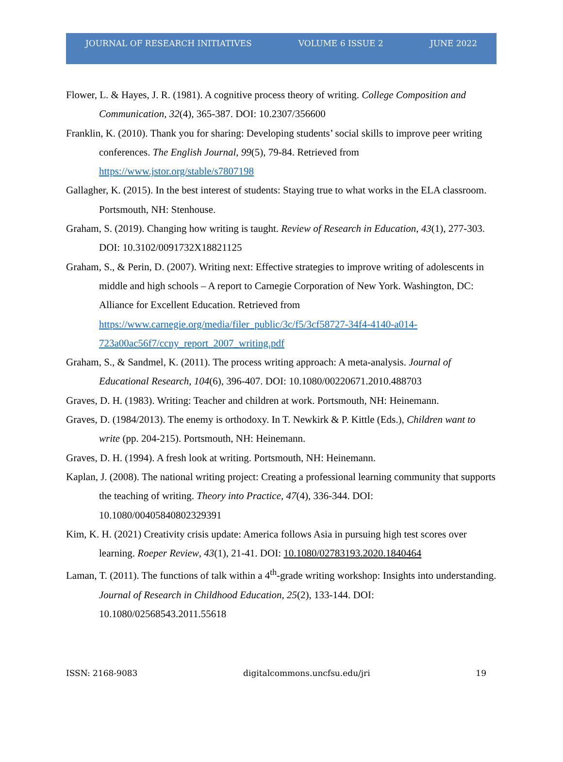JOURNAL OF RESEARCH INITIATIVES VOLUME 6 ISSUE 2 JUNE 2022
Flower, L. & Hayes, J. R. (1981). A cognitive process theory of writing. College Composition and Communication, 32(4), 365-387. DOI: 10.2307/356600
Franklin, K. (2010). Thank you for sharing: Developing students’ social skills to improve peer writing conferences. The English Journal, 99(5), 79-84. Retrieved from https://www.jstor.org/stable/s7807198
Gallagher, K. (2015). In the best interest of students: Staying true to what works in the ELA classroom. Portsmouth, NH: Stenhouse.
Graham, S. (2019). Changing how writing is taught. Review of Research in Education, 43(1), 277-303. DOI: 10.3102/0091732X18821125
Graham, S., & Perin, D. (2007). Writing next: Effective strategies to improve writing of adolescents in middle and high schools – A report to Carnegie Corporation of New York. Washington, DC: Alliance for Excellent Education. Retrieved from https://www.carnegie.org/media/filer_public/3c/f5/3cf58727-34f4-4140-a014-723a00ac56f7/ccny_report_2007_writing.pdf
Graham, S., & Sandmel, K. (2011). The process writing approach: A meta-analysis. Journal of Educational Research, 104(6), 396-407. DOI: 10.1080/00220671.2010.488703
Graves, D. H. (1983). Writing: Teacher and children at work. Portsmouth, NH: Heinemann.
Graves, D. (1984/2013). The enemy is orthodoxy. In T. Newkirk & P. Kittle (Eds.), Children want to write (pp. 204-215). Portsmouth, NH: Heinemann.
Graves, D. H. (1994). A fresh look at writing. Portsmouth, NH: Heinemann.
Kaplan, J. (2008). The national writing project: Creating a professional learning community that supports the teaching of writing. Theory into Practice, 47(4), 336-344. DOI: 10.1080/00405840802329391
Kim, K. H. (2021) Creativity crisis update: America follows Asia in pursuing high test scores over learning. Roeper Review, 43(1), 21-41. DOI: 10.1080/02783193.2020.1840464
Laman, T. (2011). The functions of talk within a 4<sup>th</sup>-grade writing workshop: Insights into understanding. Journal of Research in Childhood Education, 25(2), 133-144. DOI: 10.1080/02568543.2011.55618
ISSN: 2168-9083 digitalcommons.uncfsu.edu/jri 19